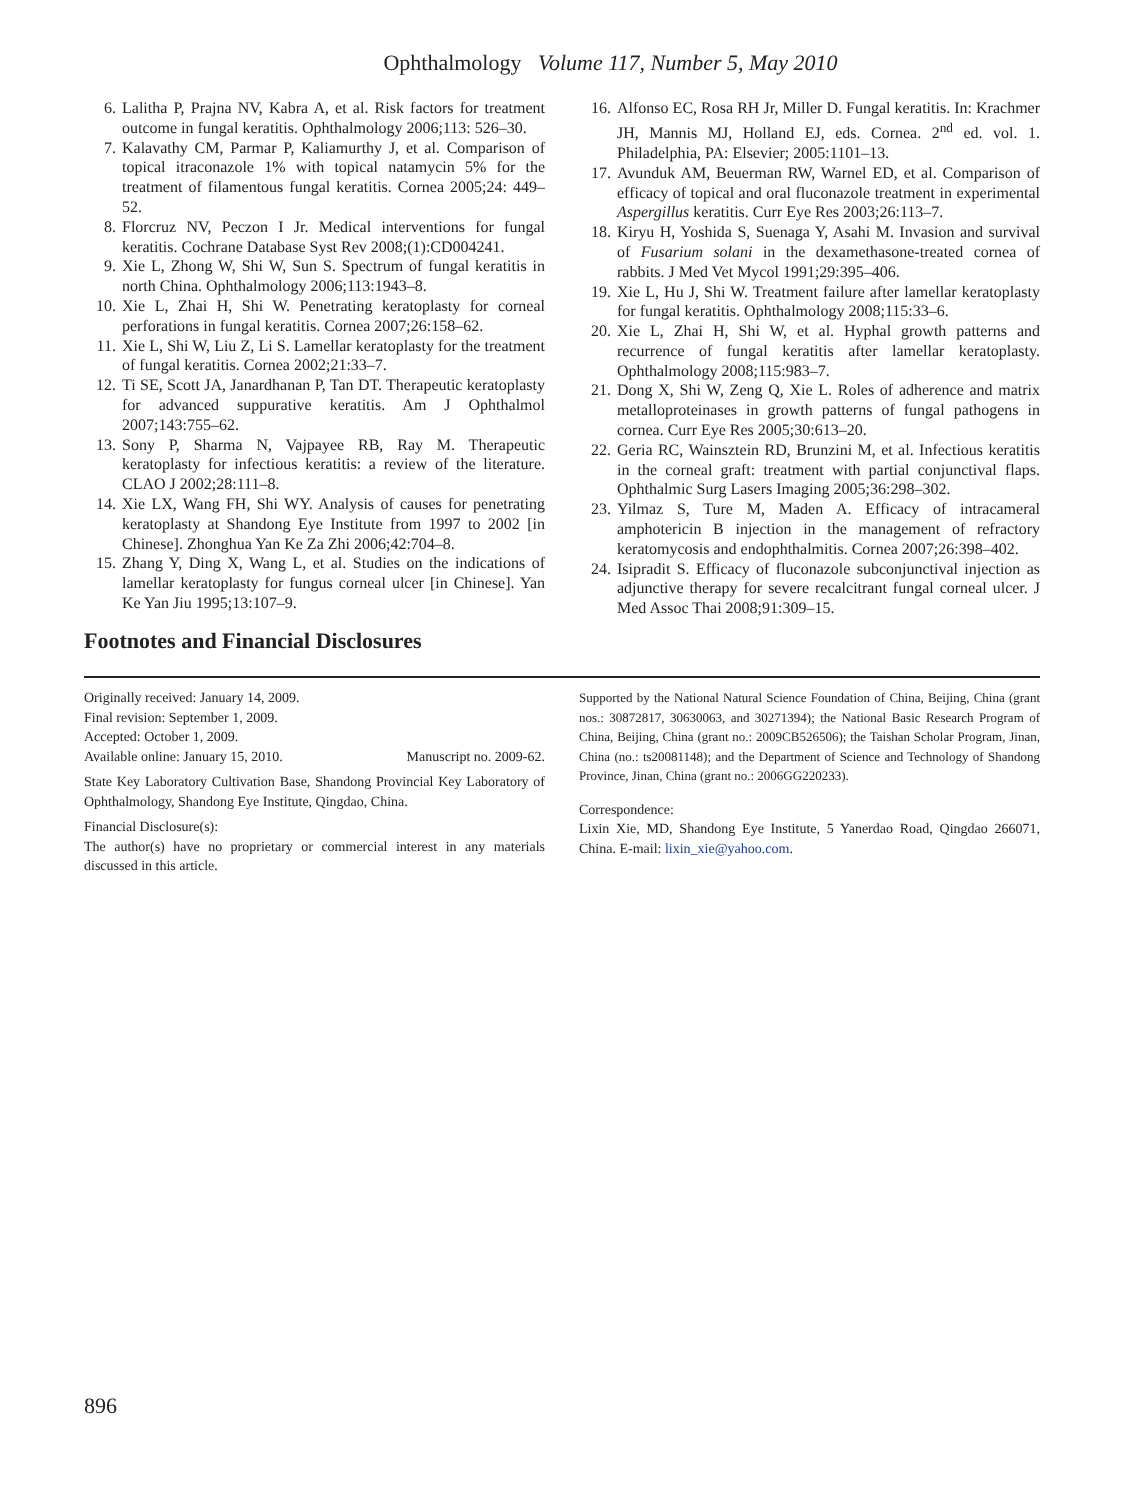Ophthalmology Volume 117, Number 5, May 2010
6. Lalitha P, Prajna NV, Kabra A, et al. Risk factors for treatment outcome in fungal keratitis. Ophthalmology 2006;113: 526–30.
7. Kalavathy CM, Parmar P, Kaliamurthy J, et al. Comparison of topical itraconazole 1% with topical natamycin 5% for the treatment of filamentous fungal keratitis. Cornea 2005;24: 449–52.
8. Florcruz NV, Peczon I Jr. Medical interventions for fungal keratitis. Cochrane Database Syst Rev 2008;(1):CD004241.
9. Xie L, Zhong W, Shi W, Sun S. Spectrum of fungal keratitis in north China. Ophthalmology 2006;113:1943–8.
10. Xie L, Zhai H, Shi W. Penetrating keratoplasty for corneal perforations in fungal keratitis. Cornea 2007;26:158–62.
11. Xie L, Shi W, Liu Z, Li S. Lamellar keratoplasty for the treatment of fungal keratitis. Cornea 2002;21:33–7.
12. Ti SE, Scott JA, Janardhanan P, Tan DT. Therapeutic keratoplasty for advanced suppurative keratitis. Am J Ophthalmol 2007;143:755–62.
13. Sony P, Sharma N, Vajpayee RB, Ray M. Therapeutic keratoplasty for infectious keratitis: a review of the literature. CLAO J 2002;28:111–8.
14. Xie LX, Wang FH, Shi WY. Analysis of causes for penetrating keratoplasty at Shandong Eye Institute from 1997 to 2002 [in Chinese]. Zhonghua Yan Ke Za Zhi 2006;42:704–8.
15. Zhang Y, Ding X, Wang L, et al. Studies on the indications of lamellar keratoplasty for fungus corneal ulcer [in Chinese]. Yan Ke Yan Jiu 1995;13:107–9.
16. Alfonso EC, Rosa RH Jr, Miller D. Fungal keratitis. In: Krachmer JH, Mannis MJ, Holland EJ, eds. Cornea. 2<sup>nd</sup> ed. vol. 1. Philadelphia, PA: Elsevier; 2005:1101–13.
17. Avunduk AM, Beuerman RW, Warnel ED, et al. Comparison of efficacy of topical and oral fluconazole treatment in experimental Aspergillus keratitis. Curr Eye Res 2003;26:113–7.
18. Kiryu H, Yoshida S, Suenaga Y, Asahi M. Invasion and survival of Fusarium solani in the dexamethasone-treated cornea of rabbits. J Med Vet Mycol 1991;29:395–406.
19. Xie L, Hu J, Shi W. Treatment failure after lamellar keratoplasty for fungal keratitis. Ophthalmology 2008;115:33–6.
20. Xie L, Zhai H, Shi W, et al. Hyphal growth patterns and recurrence of fungal keratitis after lamellar keratoplasty. Ophthalmology 2008;115:983–7.
21. Dong X, Shi W, Zeng Q, Xie L. Roles of adherence and matrix metalloproteinases in growth patterns of fungal pathogens in cornea. Curr Eye Res 2005;30:613–20.
22. Geria RC, Wainsztein RD, Brunzini M, et al. Infectious keratitis in the corneal graft: treatment with partial conjunctival flaps. Ophthalmic Surg Lasers Imaging 2005;36:298–302.
23. Yilmaz S, Ture M, Maden A. Efficacy of intracameral amphotericin B injection in the management of refractory keratomycosis and endophthalmitis. Cornea 2007;26:398–402.
24. Isipradit S. Efficacy of fluconazole subconjunctival injection as adjunctive therapy for severe recalcitrant fungal corneal ulcer. J Med Assoc Thai 2008;91:309–15.
Footnotes and Financial Disclosures
Originally received: January 14, 2009.
Final revision: September 1, 2009.
Accepted: October 1, 2009.
Available online: January 15, 2010. Manuscript no. 2009-62.
State Key Laboratory Cultivation Base, Shandong Provincial Key Laboratory of Ophthalmology, Shandong Eye Institute, Qingdao, China.
Financial Disclosure(s):
The author(s) have no proprietary or commercial interest in any materials discussed in this article.
Supported by the National Natural Science Foundation of China, Beijing, China (grant nos.: 30872817, 30630063, and 30271394); the National Basic Research Program of China, Beijing, China (grant no.: 2009CB526506); the Taishan Scholar Program, Jinan, China (no.: ts20081148); and the Department of Science and Technology of Shandong Province, Jinan, China (grant no.: 2006GG220233).
Correspondence:
Lixin Xie, MD, Shandong Eye Institute, 5 Yanerdao Road, Qingdao 266071, China. E-mail: lixin_xie@yahoo.com.
896